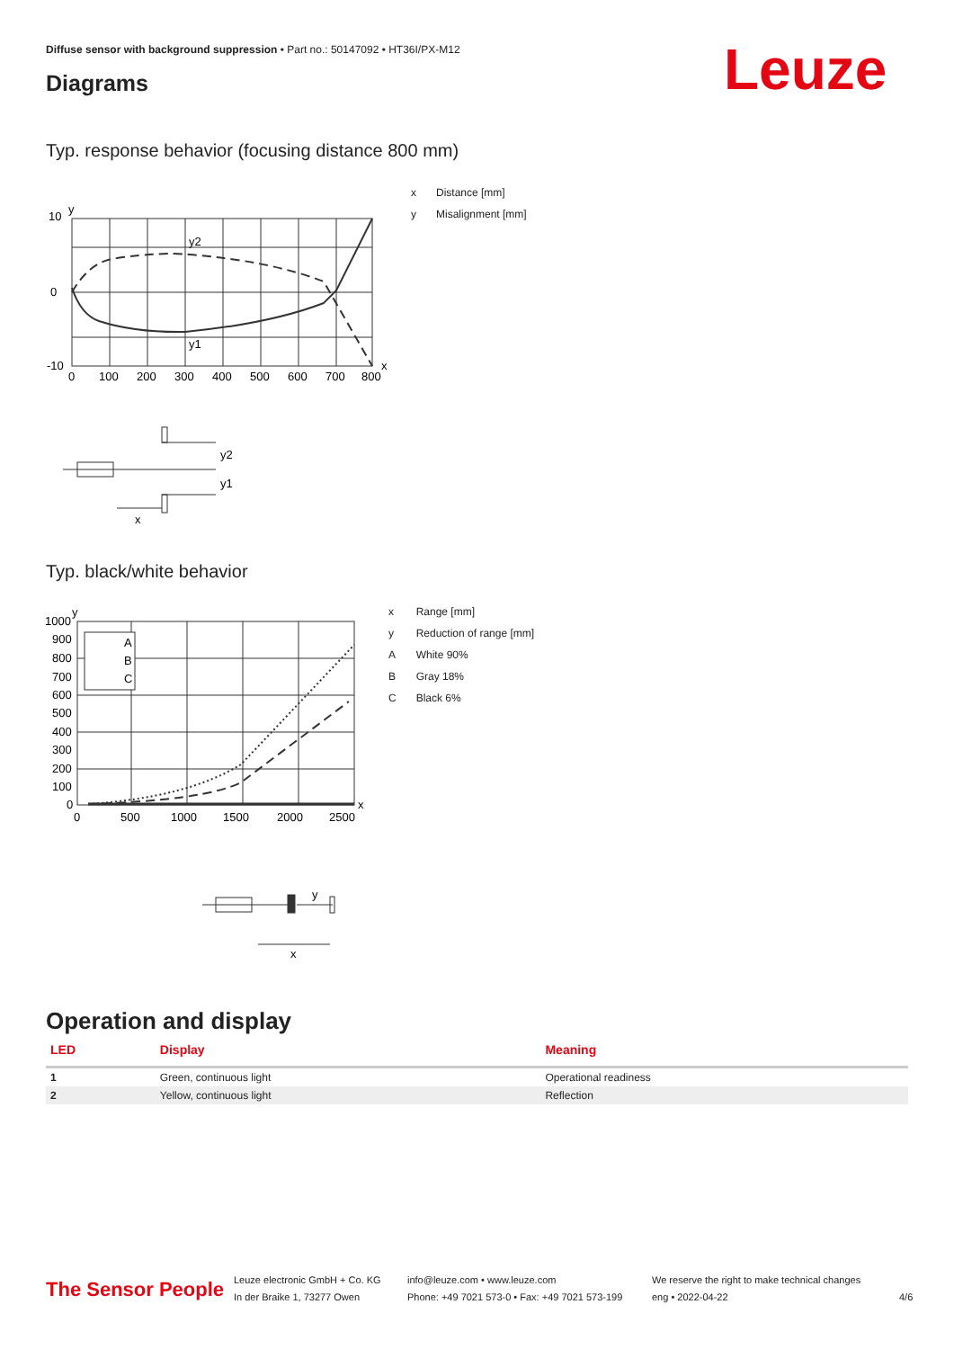Diffuse sensor with background suppression • Part no.: 50147092 • HT36I/PX-M12
Diagrams Leuze
Typ. response behavior (focusing distance 800 mm)
10
y
0
-10
y2
y1
x
0
100
200
300
400
500
600
700
800
| x | Distance [mm] |
| y | Misalignment [mm] |
y2
y1
x
Typ. black/white behavior
A
B
C
1000
y
900
800
700
600
500
400
300
200
100
0
x
0
500
1000
1500
2000
2500
| x | Range [mm] |
| y | Reduction of range [mm] |
| A | White 90% |
| B | Gray 18% |
| C | Black 6% |
y
x
Operation and display
| LED | Display | Meaning |
| --- | --- | --- |
| 1 | Green, continuous light | Operational readiness |
| 2 | Yellow, continuous light | Reflection |
The Sensor People
Leuze electronic GmbH + Co. KG
In der Braike 1, 73277 Owen
info@leuze.com • www.leuze.com
Phone: +49 7021 573-0 • Fax: +49 7021 573-199
We reserve the right to make technical changes
eng • 2022-04-22
4/6